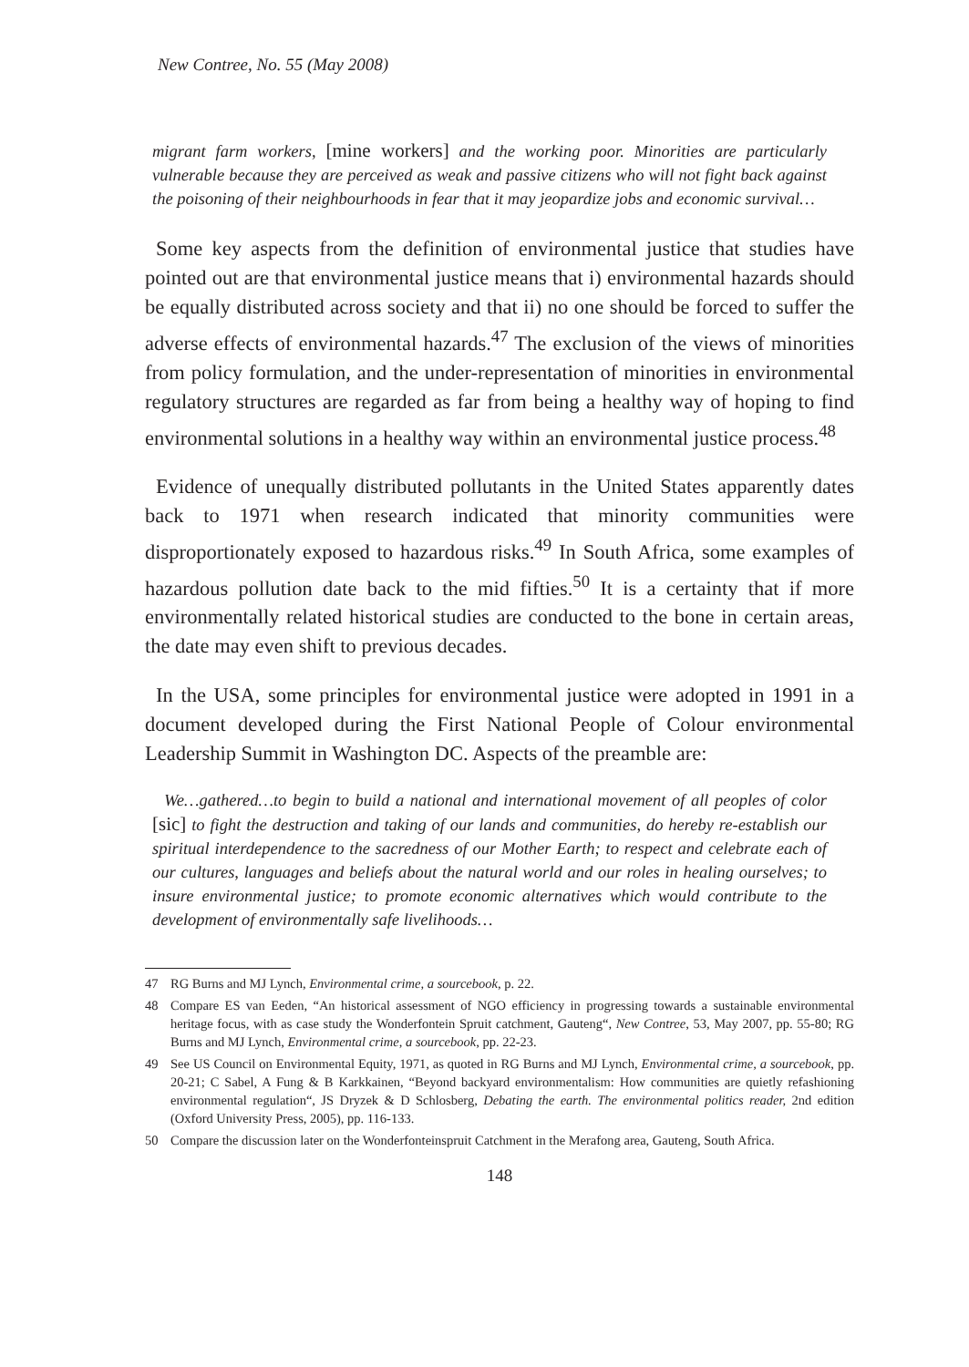New Contree, No. 55 (May 2008)
migrant farm workers, [mine workers] and the working poor. Minorities are particularly vulnerable because they are perceived as weak and passive citizens who will not fight back against the poisoning of their neighbourhoods in fear that it may jeopardize jobs and economic survival…
Some key aspects from the definition of environmental justice that studies have pointed out are that environmental justice means that i) environmental hazards should be equally distributed across society and that ii) no one should be forced to suffer the adverse effects of environmental hazards.<sup>47</sup> The exclusion of the views of minorities from policy formulation, and the under-representation of minorities in environmental regulatory structures are regarded as far from being a healthy way of hoping to find environmental solutions in a healthy way within an environmental justice process.<sup>48</sup>
Evidence of unequally distributed pollutants in the United States apparently dates back to 1971 when research indicated that minority communities were disproportionately exposed to hazardous risks.<sup>49</sup> In South Africa, some examples of hazardous pollution date back to the mid fifties.<sup>50</sup> It is a certainty that if more environmentally related historical studies are conducted to the bone in certain areas, the date may even shift to previous decades.
In the USA, some principles for environmental justice were adopted in 1991 in a document developed during the First National People of Colour environmental Leadership Summit in Washington DC. Aspects of the preamble are:
We…gathered…to begin to build a national and international movement of all peoples of color [sic] to fight the destruction and taking of our lands and communities, do hereby re-establish our spiritual interdependence to the sacredness of our Mother Earth; to respect and celebrate each of our cultures, languages and beliefs about the natural world and our roles in healing ourselves; to insure environmental justice; to promote economic alternatives which would contribute to the development of environmentally safe livelihoods…
47 RG Burns and MJ Lynch, Environmental crime, a sourcebook, p. 22.
48 Compare ES van Eeden, “An historical assessment of NGO efficiency in progressing towards a sustainable environmental heritage focus, with as case study the Wonderfontein Spruit catchment, Gauteng“, New Contree, 53, May 2007, pp. 55-80; RG Burns and MJ Lynch, Environmental crime, a sourcebook, pp. 22-23.
49 See US Council on Environmental Equity, 1971, as quoted in RG Burns and MJ Lynch, Environmental crime, a sourcebook, pp. 20-21; C Sabel, A Fung & B Karkkainen, “Beyond backyard environmentalism: How communities are quietly refashioning environmental regulation“, JS Dryzek & D Schlosberg, Debating the earth. The environmental politics reader, 2nd edition (Oxford University Press, 2005), pp. 116-133.
50 Compare the discussion later on the Wonderfonteinspruit Catchment in the Merafong area, Gauteng, South Africa.
148